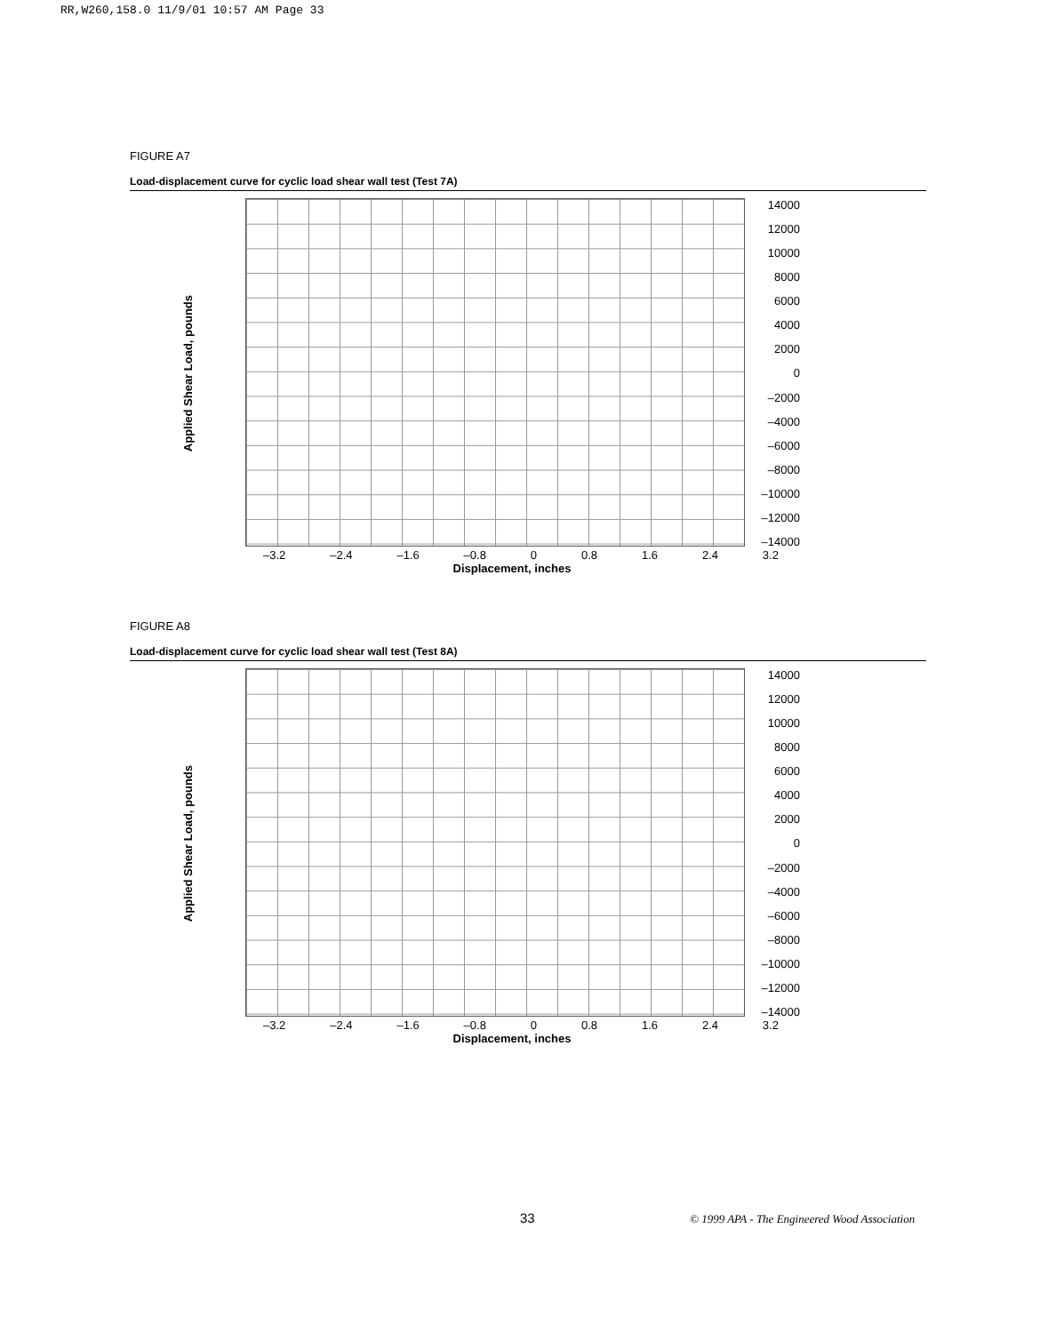RR,W260,158.0 11/9/01 10:57 AM Page 33
FIGURE A7
Load-displacement curve for cyclic load shear wall test (Test 7A)
Applied Shear Load, pounds
14000
12000
10000
8000
6000
4000
2000
0
–2000
–4000
–6000
–8000
–10000
–12000
–14000
–3.2 –2.4 –1.6 –0.8 0 0.8 1.6 2.4 3.2
Displacement, inches
FIGURE A8
Load-displacement curve for cyclic load shear wall test (Test 8A)
Applied Shear Load, pounds
14000
12000
10000
8000
6000
4000
2000
0
–2000
–4000
–6000
–8000
–10000
–12000
–14000
–3.2 –2.4 –1.6 –0.8 0 0.8 1.6 2.4 3.2
Displacement, inches
33
© 1999 APA - The Engineered Wood Association